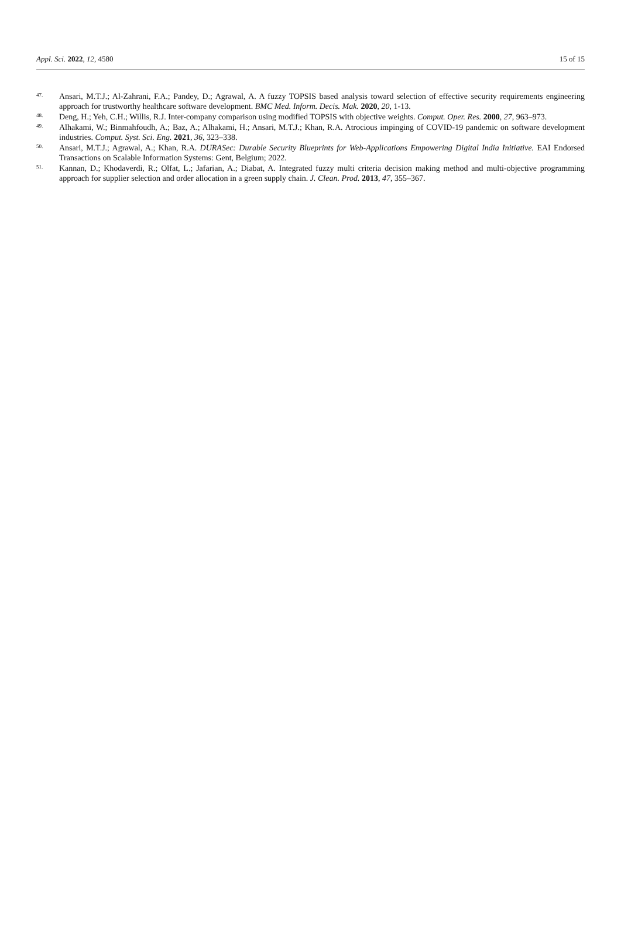Appl. Sci. 2022, 12, 4580 15 of 15
47. Ansari, M.T.J.; Al-Zahrani, F.A.; Pandey, D.; Agrawal, A. A fuzzy TOPSIS based analysis toward selection of effective security requirements engineering approach for trustworthy healthcare software development. BMC Med. Inform. Decis. Mak. 2020, 20, 1-13.
48. Deng, H.; Yeh, C.H.; Willis, R.J. Inter-company comparison using modified TOPSIS with objective weights. Comput. Oper. Res. 2000, 27, 963–973.
49. Alhakami, W.; Binmahfoudh, A.; Baz, A.; Alhakami, H.; Ansari, M.T.J.; Khan, R.A. Atrocious impinging of COVID-19 pandemic on software development industries. Comput. Syst. Sci. Eng. 2021, 36, 323–338.
50. Ansari, M.T.J.; Agrawal, A.; Khan, R.A. DURASec: Durable Security Blueprints for Web-Applications Empowering Digital India Initiative. EAI Endorsed Transactions on Scalable Information Systems: Gent, Belgium; 2022.
51. Kannan, D.; Khodaverdi, R.; Olfat, L.; Jafarian, A.; Diabat, A. Integrated fuzzy multi criteria decision making method and multi-objective programming approach for supplier selection and order allocation in a green supply chain. J. Clean. Prod. 2013, 47, 355–367.